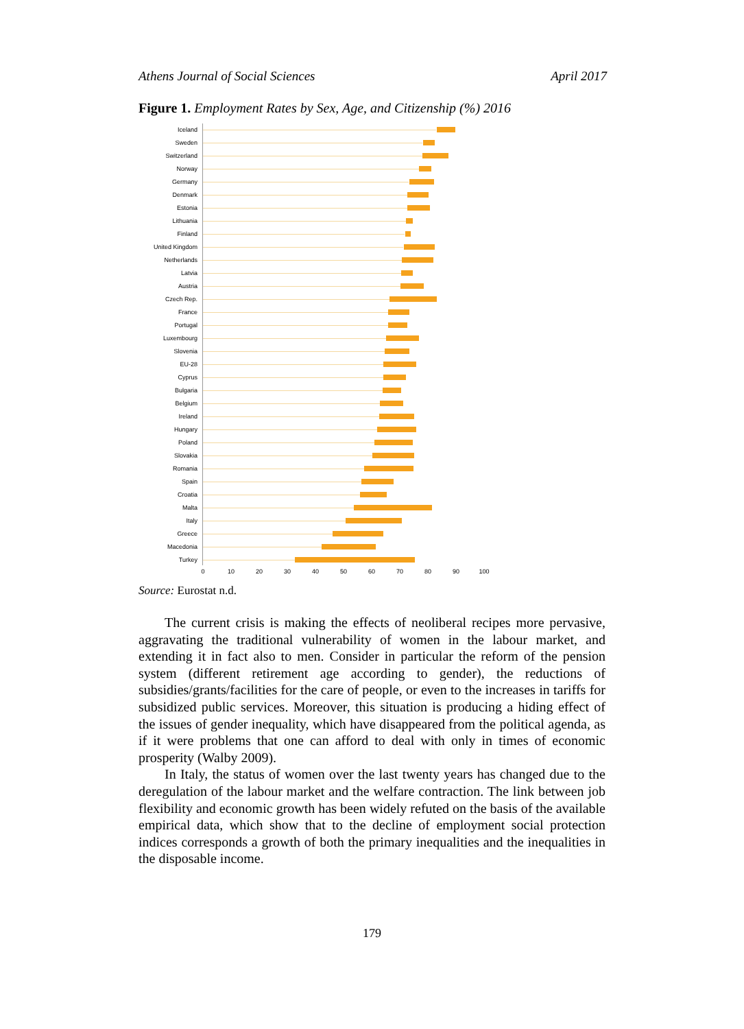Athens Journal of Social Sciences April 2017
Figure 1. Employment Rates by Sex, Age, and Citizenship (%) 2016
Iceland
Sweden
Switzerland
Norway
Germany
Denmark
Estonia
Lithuania
Finland
United Kingdom
Netherlands
Latvia
Austria
Czech Rep.
France
Portugal
Luxembourg
Slovenia
EU-28
Cyprus
Bulgaria
Belgium
Ireland
Hungary
Poland
Slovakia
Romania
Spain
Croatia
Malta
Italy
Greece
Macedonia
Turkey
0 10 20 30 40 50 60 70 80 90 100
Source: Eurostat n.d.
The current crisis is making the effects of neoliberal recipes more pervasive, aggravating the traditional vulnerability of women in the labour market, and extending it in fact also to men. Consider in particular the reform of the pension system (different retirement age according to gender), the reductions of subsidies/grants/facilities for the care of people, or even to the increases in tariffs for subsidized public services. Moreover, this situation is producing a hiding effect of the issues of gender inequality, which have disappeared from the political agenda, as if it were problems that one can afford to deal with only in times of economic prosperity (Walby 2009).
In Italy, the status of women over the last twenty years has changed due to the deregulation of the labour market and the welfare contraction. The link between job flexibility and economic growth has been widely refuted on the basis of the available empirical data, which show that to the decline of employment social protection indices corresponds a growth of both the primary inequalities and the inequalities in the disposable income.
179